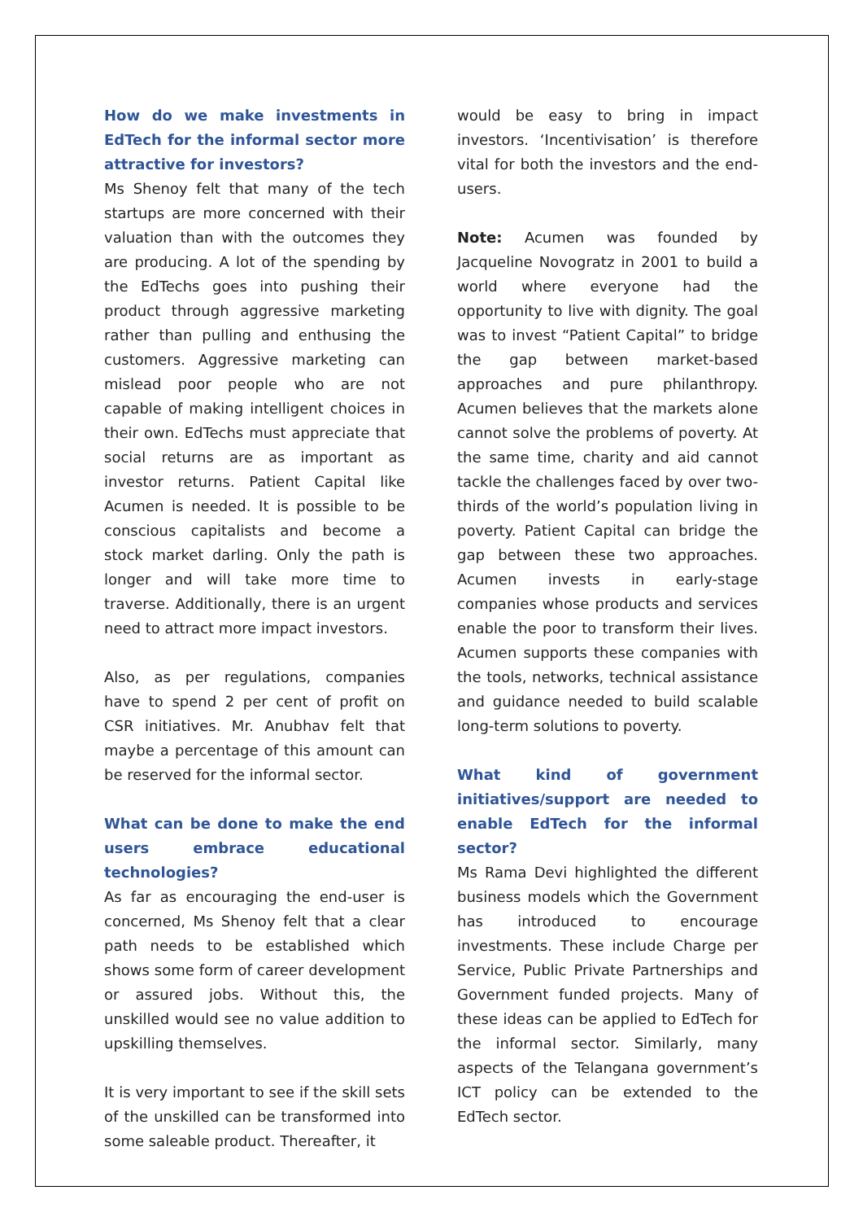How do we make investments in EdTech for the informal sector more attractive for investors?
Ms Shenoy felt that many of the tech startups are more concerned with their valuation than with the outcomes they are producing. A lot of the spending by the EdTechs goes into pushing their product through aggressive marketing rather than pulling and enthusing the customers. Aggressive marketing can mislead poor people who are not capable of making intelligent choices in their own. EdTechs must appreciate that social returns are as important as investor returns. Patient Capital like Acumen is needed. It is possible to be conscious capitalists and become a stock market darling. Only the path is longer and will take more time to traverse. Additionally, there is an urgent need to attract more impact investors.
Also, as per regulations, companies have to spend 2 per cent of profit on CSR initiatives. Mr. Anubhav felt that maybe a percentage of this amount can be reserved for the informal sector.
What can be done to make the end users embrace educational technologies?
As far as encouraging the end-user is concerned, Ms Shenoy felt that a clear path needs to be established which shows some form of career development or assured jobs. Without this, the unskilled would see no value addition to upskilling themselves.
It is very important to see if the skill sets of the unskilled can be transformed into some saleable product. Thereafter, it
would be easy to bring in impact investors. ‘Incentivisation’ is therefore vital for both the investors and the end-users.
Note: Acumen was founded by Jacqueline Novogratz in 2001 to build a world where everyone had the opportunity to live with dignity. The goal was to invest “Patient Capital” to bridge the gap between market-based approaches and pure philanthropy. Acumen believes that the markets alone cannot solve the problems of poverty. At the same time, charity and aid cannot tackle the challenges faced by over two-thirds of the world’s population living in poverty. Patient Capital can bridge the gap between these two approaches. Acumen invests in early-stage companies whose products and services enable the poor to transform their lives. Acumen supports these companies with the tools, networks, technical assistance and guidance needed to build scalable long-term solutions to poverty.
What kind of government initiatives/support are needed to enable EdTech for the informal sector?
Ms Rama Devi highlighted the different business models which the Government has introduced to encourage investments. These include Charge per Service, Public Private Partnerships and Government funded projects. Many of these ideas can be applied to EdTech for the informal sector. Similarly, many aspects of the Telangana government’s ICT policy can be extended to the EdTech sector.